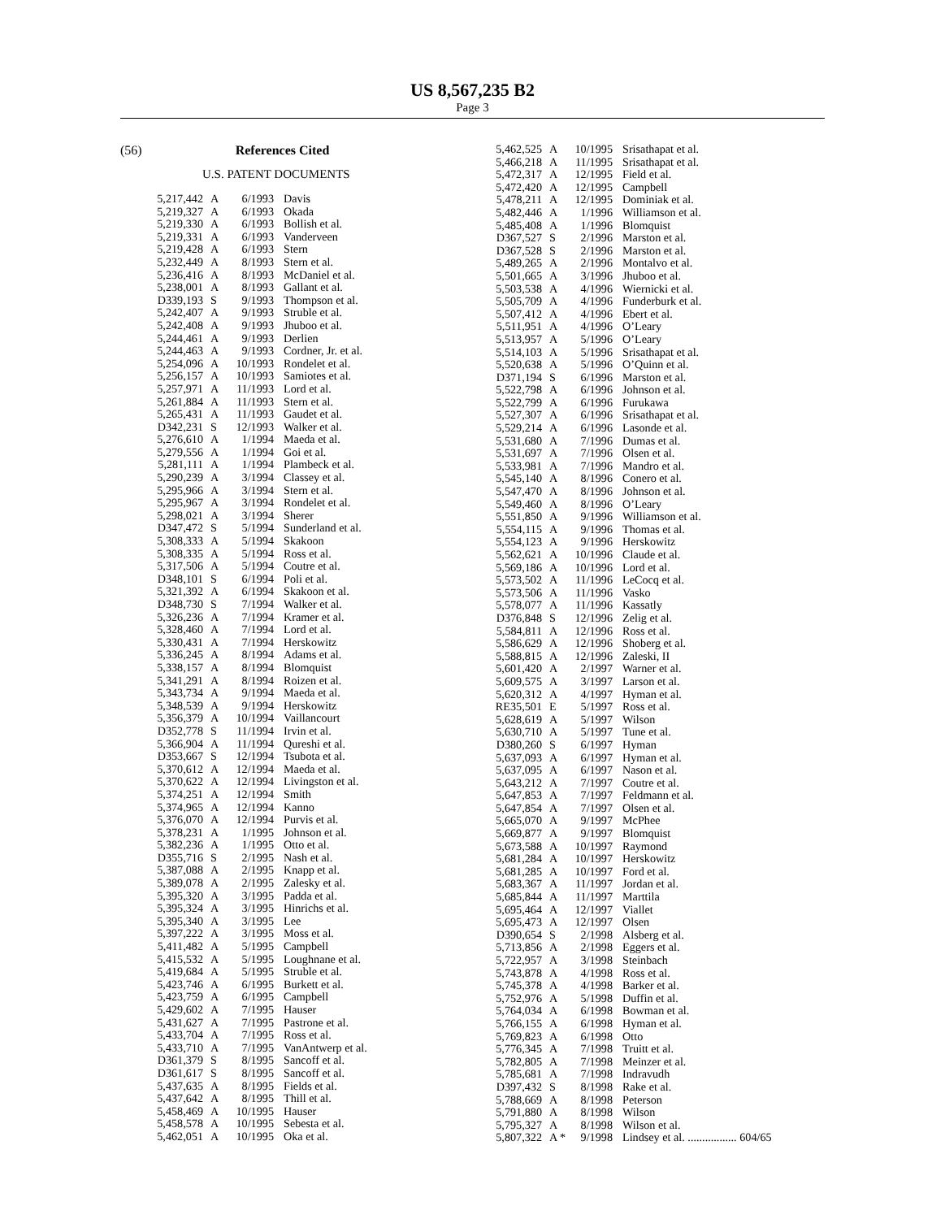US 8,567,235 B2
Page 3
(56) References Cited
U.S. PATENT DOCUMENTS
| 5,217,442 | A | 6/1993 | Davis |
| 5,219,327 | A | 6/1993 | Okada |
| 5,219,330 | A | 6/1993 | Bollish et al. |
| 5,219,331 | A | 6/1993 | Vanderveen |
| 5,219,428 | A | 6/1993 | Stern |
| 5,232,449 | A | 8/1993 | Stern et al. |
| 5,236,416 | A | 8/1993 | McDaniel et al. |
| 5,238,001 | A | 8/1993 | Gallant et al. |
| D339,193 | S | 9/1993 | Thompson et al. |
| 5,242,407 | A | 9/1993 | Struble et al. |
| 5,242,408 | A | 9/1993 | Jhuboo et al. |
| 5,244,461 | A | 9/1993 | Derlien |
| 5,244,463 | A | 9/1993 | Cordner, Jr. et al. |
| 5,254,096 | A | 10/1993 | Rondelet et al. |
| 5,256,157 | A | 10/1993 | Samiotes et al. |
| 5,257,971 | A | 11/1993 | Lord et al. |
| 5,261,884 | A | 11/1993 | Stern et al. |
| 5,265,431 | A | 11/1993 | Gaudet et al. |
| D342,231 | S | 12/1993 | Walker et al. |
| 5,276,610 | A | 1/1994 | Maeda et al. |
| 5,279,556 | A | 1/1994 | Goi et al. |
| 5,281,111 | A | 1/1994 | Plambeck et al. |
| 5,290,239 | A | 3/1994 | Classey et al. |
| 5,295,966 | A | 3/1994 | Stern et al. |
| 5,295,967 | A | 3/1994 | Rondelet et al. |
| 5,298,021 | A | 3/1994 | Sherer |
| D347,472 | S | 5/1994 | Sunderland et al. |
| 5,308,333 | A | 5/1994 | Skakoon |
| 5,308,335 | A | 5/1994 | Ross et al. |
| 5,317,506 | A | 5/1994 | Coutre et al. |
| D348,101 | S | 6/1994 | Poli et al. |
| 5,321,392 | A | 6/1994 | Skakoon et al. |
| D348,730 | S | 7/1994 | Walker et al. |
| 5,326,236 | A | 7/1994 | Kramer et al. |
| 5,328,460 | A | 7/1994 | Lord et al. |
| 5,330,431 | A | 7/1994 | Herskowitz |
| 5,336,245 | A | 8/1994 | Adams et al. |
| 5,338,157 | A | 8/1994 | Blomquist |
| 5,341,291 | A | 8/1994 | Roizen et al. |
| 5,343,734 | A | 9/1994 | Maeda et al. |
| 5,348,539 | A | 9/1994 | Herskowitz |
| 5,356,379 | A | 10/1994 | Vaillancourt |
| D352,778 | S | 11/1994 | Irvin et al. |
| 5,366,904 | A | 11/1994 | Qureshi et al. |
| D353,667 | S | 12/1994 | Tsubota et al. |
| 5,370,612 | A | 12/1994 | Maeda et al. |
| 5,370,622 | A | 12/1994 | Livingston et al. |
| 5,374,251 | A | 12/1994 | Smith |
| 5,374,965 | A | 12/1994 | Kanno |
| 5,376,070 | A | 12/1994 | Purvis et al. |
| 5,378,231 | A | 1/1995 | Johnson et al. |
| 5,382,236 | A | 1/1995 | Otto et al. |
| D355,716 | S | 2/1995 | Nash et al. |
| 5,387,088 | A | 2/1995 | Knapp et al. |
| 5,389,078 | A | 2/1995 | Zalesky et al. |
| 5,395,320 | A | 3/1995 | Padda et al. |
| 5,395,324 | A | 3/1995 | Hinrichs et al. |
| 5,395,340 | A | 3/1995 | Lee |
| 5,397,222 | A | 3/1995 | Moss et al. |
| 5,411,482 | A | 5/1995 | Campbell |
| 5,415,532 | A | 5/1995 | Loughnane et al. |
| 5,419,684 | A | 5/1995 | Struble et al. |
| 5,423,746 | A | 6/1995 | Burkett et al. |
| 5,423,759 | A | 6/1995 | Campbell |
| 5,429,602 | A | 7/1995 | Hauser |
| 5,431,627 | A | 7/1995 | Pastrone et al. |
| 5,433,704 | A | 7/1995 | Ross et al. |
| 5,433,710 | A | 7/1995 | VanAntwerp et al. |
| D361,379 | S | 8/1995 | Sancoff et al. |
| D361,617 | S | 8/1995 | Sancoff et al. |
| 5,437,635 | A | 8/1995 | Fields et al. |
| 5,437,642 | A | 8/1995 | Thill et al. |
| 5,458,469 | A | 10/1995 | Hauser |
| 5,458,578 | A | 10/1995 | Sebesta et al. |
| 5,462,051 | A | 10/1995 | Oka et al. |
| 5,462,525 | A | 10/1995 | Srisathapat et al. |
| 5,466,218 | A | 11/1995 | Srisathapat et al. |
| 5,472,317 | A | 12/1995 | Field et al. |
| 5,472,420 | A | 12/1995 | Campbell |
| 5,478,211 | A | 12/1995 | Dominiak et al. |
| 5,482,446 | A | 1/1996 | Williamson et al. |
| 5,485,408 | A | 1/1996 | Blomquist |
| D367,527 | S | 2/1996 | Marston et al. |
| D367,528 | S | 2/1996 | Marston et al. |
| 5,489,265 | A | 2/1996 | Montalvo et al. |
| 5,501,665 | A | 3/1996 | Jhuboo et al. |
| 5,503,538 | A | 4/1996 | Wiernicki et al. |
| 5,505,709 | A | 4/1996 | Funderburk et al. |
| 5,507,412 | A | 4/1996 | Ebert et al. |
| 5,511,951 | A | 4/1996 | O’Leary |
| 5,513,957 | A | 5/1996 | O’Leary |
| 5,514,103 | A | 5/1996 | Srisathapat et al. |
| 5,520,638 | A | 5/1996 | O’Quinn et al. |
| D371,194 | S | 6/1996 | Marston et al. |
| 5,522,798 | A | 6/1996 | Johnson et al. |
| 5,522,799 | A | 6/1996 | Furukawa |
| 5,527,307 | A | 6/1996 | Srisathapat et al. |
| 5,529,214 | A | 6/1996 | Lasonde et al. |
| 5,531,680 | A | 7/1996 | Dumas et al. |
| 5,531,697 | A | 7/1996 | Olsen et al. |
| 5,533,981 | A | 7/1996 | Mandro et al. |
| 5,545,140 | A | 8/1996 | Conero et al. |
| 5,547,470 | A | 8/1996 | Johnson et al. |
| 5,549,460 | A | 8/1996 | O’Leary |
| 5,551,850 | A | 9/1996 | Williamson et al. |
| 5,554,115 | A | 9/1996 | Thomas et al. |
| 5,554,123 | A | 9/1996 | Herskowitz |
| 5,562,621 | A | 10/1996 | Claude et al. |
| 5,569,186 | A | 10/1996 | Lord et al. |
| 5,573,502 | A | 11/1996 | LeCocq et al. |
| 5,573,506 | A | 11/1996 | Vasko |
| 5,578,077 | A | 11/1996 | Kassatly |
| D376,848 | S | 12/1996 | Zelig et al. |
| 5,584,811 | A | 12/1996 | Ross et al. |
| 5,586,629 | A | 12/1996 | Shoberg et al. |
| 5,588,815 | A | 12/1996 | Zaleski, II |
| 5,601,420 | A | 2/1997 | Warner et al. |
| 5,609,575 | A | 3/1997 | Larson et al. |
| 5,620,312 | A | 4/1997 | Hyman et al. |
| RE35,501 | E | 5/1997 | Ross et al. |
| 5,628,619 | A | 5/1997 | Wilson |
| 5,630,710 | A | 5/1997 | Tune et al. |
| D380,260 | S | 6/1997 | Hyman |
| 5,637,093 | A | 6/1997 | Hyman et al. |
| 5,637,095 | A | 6/1997 | Nason et al. |
| 5,643,212 | A | 7/1997 | Coutre et al. |
| 5,647,853 | A | 7/1997 | Feldmann et al. |
| 5,647,854 | A | 7/1997 | Olsen et al. |
| 5,665,070 | A | 9/1997 | McPhee |
| 5,669,877 | A | 9/1997 | Blomquist |
| 5,673,588 | A | 10/1997 | Raymond |
| 5,681,284 | A | 10/1997 | Herskowitz |
| 5,681,285 | A | 10/1997 | Ford et al. |
| 5,683,367 | A | 11/1997 | Jordan et al. |
| 5,685,844 | A | 11/1997 | Marttila |
| 5,695,464 | A | 12/1997 | Viallet |
| 5,695,473 | A | 12/1997 | Olsen |
| D390,654 | S | 2/1998 | Alsberg et al. |
| 5,713,856 | A | 2/1998 | Eggers et al. |
| 5,722,957 | A | 3/1998 | Steinbach |
| 5,743,878 | A | 4/1998 | Ross et al. |
| 5,745,378 | A | 4/1998 | Barker et al. |
| 5,752,976 | A | 5/1998 | Duffin et al. |
| 5,764,034 | A | 6/1998 | Bowman et al. |
| 5,766,155 | A | 6/1998 | Hyman et al. |
| 5,769,823 | A | 6/1998 | Otto |
| 5,776,345 | A | 7/1998 | Truitt et al. |
| 5,782,805 | A | 7/1998 | Meinzer et al. |
| 5,785,681 | A | 7/1998 | Indravudh |
| D397,432 | S | 8/1998 | Rake et al. |
| 5,788,669 | A | 8/1998 | Peterson |
| 5,791,880 | A | 8/1998 | Wilson |
| 5,795,327 | A | 8/1998 | Wilson et al. |
| 5,807,322 | A * | 9/1998 | Lindsey et al. ................. 604/65 |